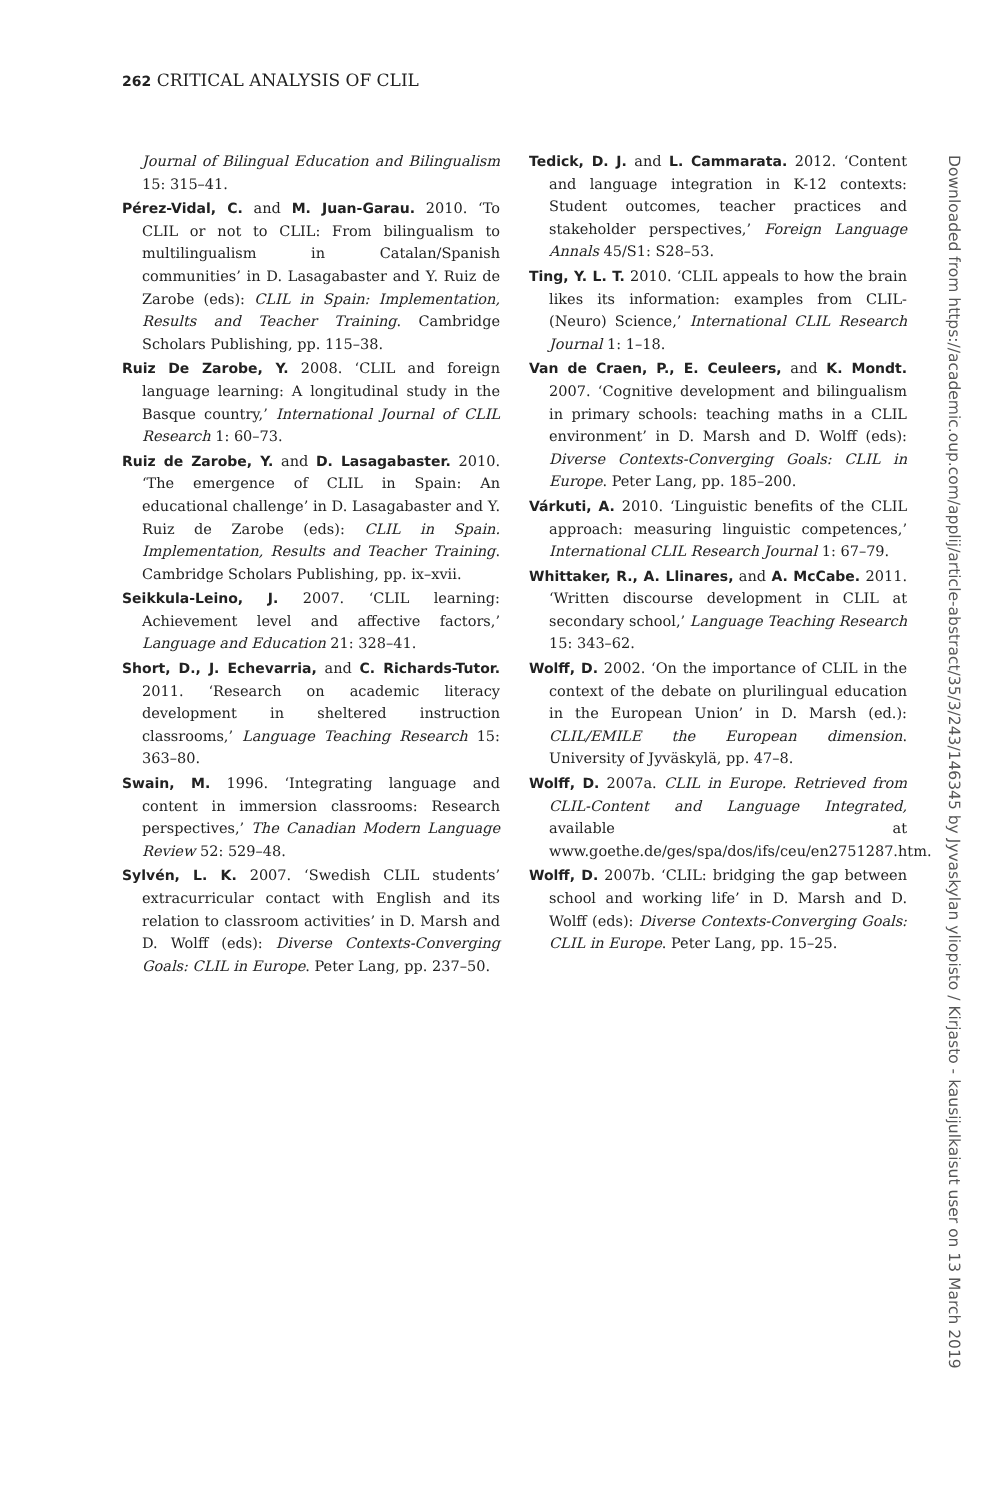262 CRITICAL ANALYSIS OF CLIL
Journal of Bilingual Education and Bilingualism 15: 315–41.
Pérez-Vidal, C. and M. Juan-Garau. 2010. ‘To CLIL or not to CLIL: From bilingualism to multilingualism in Catalan/Spanish communities’ in D. Lasagabaster and Y. Ruiz de Zarobe (eds): CLIL in Spain: Implementation, Results and Teacher Training. Cambridge Scholars Publishing, pp. 115–38.
Ruiz De Zarobe, Y. 2008. ‘CLIL and foreign language learning: A longitudinal study in the Basque country,’ International Journal of CLIL Research 1: 60–73.
Ruiz de Zarobe, Y. and D. Lasagabaster. 2010. ‘The emergence of CLIL in Spain: An educational challenge’ in D. Lasagabaster and Y. Ruiz de Zarobe (eds): CLIL in Spain. Implementation, Results and Teacher Training. Cambridge Scholars Publishing, pp. ix–xvii.
Seikkula-Leino, J. 2007. ‘CLIL learning: Achievement level and affective factors,’ Language and Education 21: 328–41.
Short, D., J. Echevarria, and C. Richards-Tutor. 2011. ‘Research on academic literacy development in sheltered instruction classrooms,’ Language Teaching Research 15: 363–80.
Swain, M. 1996. ‘Integrating language and content in immersion classrooms: Research perspectives,’ The Canadian Modern Language Review 52: 529–48.
Sylvén, L. K. 2007. ‘Swedish CLIL students’ extracurricular contact with English and its relation to classroom activities’ in D. Marsh and D. Wolff (eds): Diverse Contexts-Converging Goals: CLIL in Europe. Peter Lang, pp. 237–50.
Tedick, D. J. and L. Cammarata. 2012. ‘Content and language integration in K-12 contexts: Student outcomes, teacher practices and stakeholder perspectives,’ Foreign Language Annals 45/S1: S28–53.
Ting, Y. L. T. 2010. ‘CLIL appeals to how the brain likes its information: examples from CLIL-(Neuro) Science,’ International CLIL Research Journal 1: 1–18.
Van de Craen, P., E. Ceuleers, and K. Mondt. 2007. ‘Cognitive development and bilingualism in primary schools: teaching maths in a CLIL environment’ in D. Marsh and D. Wolff (eds): Diverse Contexts-Converging Goals: CLIL in Europe. Peter Lang, pp. 185–200.
Várkuti, A. 2010. ‘Linguistic benefits of the CLIL approach: measuring linguistic competences,’ International CLIL Research Journal 1: 67–79.
Whittaker, R., A. Llinares, and A. McCabe. 2011. ‘Written discourse development in CLIL at secondary school,’ Language Teaching Research 15: 343–62.
Wolff, D. 2002. ‘On the importance of CLIL in the context of the debate on plurilingual education in the European Union’ in D. Marsh (ed.): CLIL/EMILE the European dimension. University of Jyväskylä, pp. 47–8.
Wolff, D. 2007a. CLIL in Europe. Retrieved from CLIL-Content and Language Integrated, available at www.goethe.de/ges/spa/dos/ifs/ceu/en2751287.htm.
Wolff, D. 2007b. ‘CLIL: bridging the gap between school and working life’ in D. Marsh and D. Wolff (eds): Diverse Contexts-Converging Goals: CLIL in Europe. Peter Lang, pp. 15–25.
Downloaded from https://academic.oup.com/applij/article-abstract/35/3/243/146345 by Jyvaskylan yliopisto / Kirjasto - kausijulkaisut user on 13 March 2019